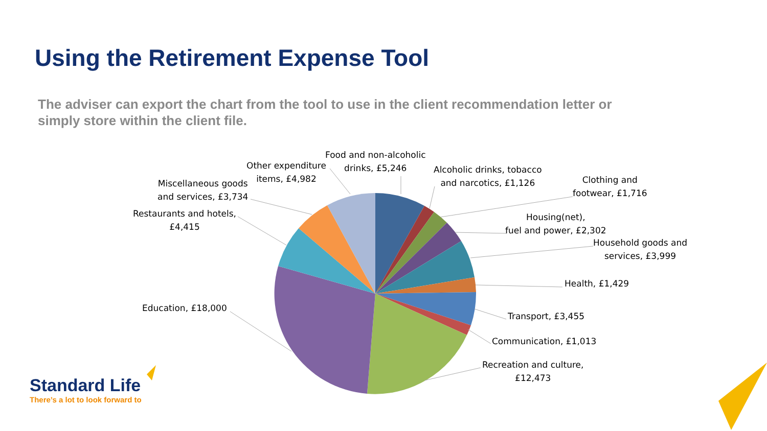Using the Retirement Expense Tool
The adviser can export the chart from the tool to use in the client recommendation letter or simply store within the client file.
Food and non-alcoholic
drinks, £5,246
Alcoholic drinks, tobacco
and narcotics, £1,126
Clothing and
footwear, £1,716
Housing(net),
fuel and power, £2,302
Household goods and
services, £3,999
Health, £1,429
Transport, £3,455
Communication, £1,013
Recreation and culture,
£12,473
Education, £18,000
Restaurants and hotels,
£4,415
Miscellaneous goods
and services, £3,734
Other expenditure
items, £4,982
Standard Life
There’s a lot to look forward to